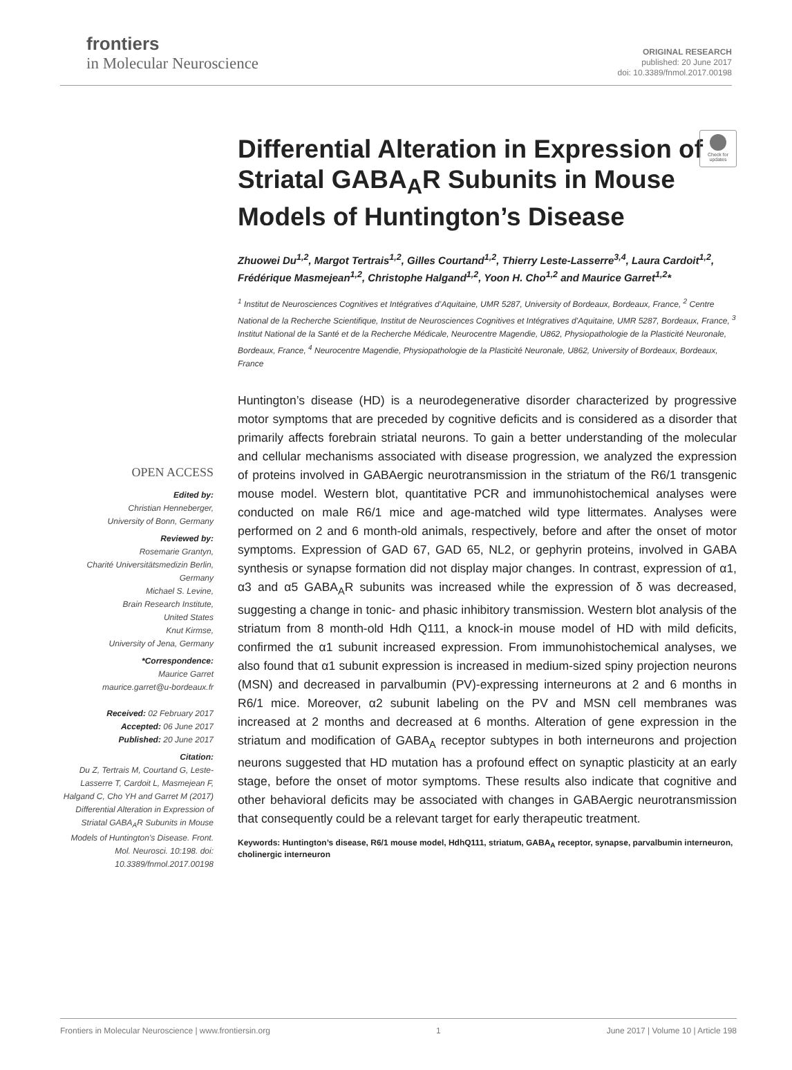frontiers
in Molecular Neuroscience
ORIGINAL RESEARCH
published: 20 June 2017
doi: 10.3389/fnmol.2017.00198
Check for updates
OPEN ACCESS
Edited by:
Christian Henneberger,
University of Bonn, Germany
Reviewed by:
Rosemarie Grantyn,
Charité Universitätsmedizin Berlin,
Germany
Michael S. Levine,
Brain Research Institute,
United States
Knut Kirmse,
University of Jena, Germany
*Correspondence:
Maurice Garret
maurice.garret@u-bordeaux.fr
Received: 02 February 2017
Accepted: 06 June 2017
Published: 20 June 2017
Citation:
Du Z, Tertrais M, Courtand G, Leste-Lasserre T, Cardoit L, Masmejean F, Halgand C, Cho YH and Garret M (2017) Differential Alteration in Expression of Striatal GABA<sub>A</sub>R Subunits in Mouse Models of Huntington’s Disease. Front. Mol. Neurosci. 10:198. doi: 10.3389/fnmol.2017.00198
Differential Alteration in Expression of Striatal GABA<sub>A</sub>R Subunits in Mouse Models of Huntington’s Disease
Zhuowei Du<sup>1,2</sup>, Margot Tertrais<sup>1,2</sup>, Gilles Courtand<sup>1,2</sup>, Thierry Leste-Lasserre<sup>3,4</sup>, Laura Cardoit<sup>1,2</sup>, Frédérique Masmejean<sup>1,2</sup>, Christophe Halgand<sup>1,2</sup>, Yoon H. Cho<sup>1,2</sup> and Maurice Garret<sup>1,2</sup>*
<sup>1</sup> Institut de Neurosciences Cognitives et Intégratives d’Aquitaine, UMR 5287, University of Bordeaux, Bordeaux, France, <sup>2</sup> Centre National de la Recherche Scientifique, Institut de Neurosciences Cognitives et Intégratives d’Aquitaine, UMR 5287, Bordeaux, France, <sup>3</sup> Institut National de la Santé et de la Recherche Médicale, Neurocentre Magendie, U862, Physiopathologie de la Plasticité Neuronale, Bordeaux, France, <sup>4</sup> Neurocentre Magendie, Physiopathologie de la Plasticité Neuronale, U862, University of Bordeaux, Bordeaux, France
Huntington’s disease (HD) is a neurodegenerative disorder characterized by progressive motor symptoms that are preceded by cognitive deficits and is considered as a disorder that primarily affects forebrain striatal neurons. To gain a better understanding of the molecular and cellular mechanisms associated with disease progression, we analyzed the expression of proteins involved in GABAergic neurotransmission in the striatum of the R6/1 transgenic mouse model. Western blot, quantitative PCR and immunohistochemical analyses were conducted on male R6/1 mice and age-matched wild type littermates. Analyses were performed on 2 and 6 month-old animals, respectively, before and after the onset of motor symptoms. Expression of GAD 67, GAD 65, NL2, or gephyrin proteins, involved in GABA synthesis or synapse formation did not display major changes. In contrast, expression of α1, α3 and α5 GABA<sub>A</sub>R subunits was increased while the expression of δ was decreased, suggesting a change in tonic- and phasic inhibitory transmission. Western blot analysis of the striatum from 8 month-old Hdh Q111, a knock-in mouse model of HD with mild deficits, confirmed the α1 subunit increased expression. From immunohistochemical analyses, we also found that α1 subunit expression is increased in medium-sized spiny projection neurons (MSN) and decreased in parvalbumin (PV)-expressing interneurons at 2 and 6 months in R6/1 mice. Moreover, α2 subunit labeling on the PV and MSN cell membranes was increased at 2 months and decreased at 6 months. Alteration of gene expression in the striatum and modification of GABA<sub>A</sub> receptor subtypes in both interneurons and projection neurons suggested that HD mutation has a profound effect on synaptic plasticity at an early stage, before the onset of motor symptoms. These results also indicate that cognitive and other behavioral deficits may be associated with changes in GABAergic neurotransmission that consequently could be a relevant target for early therapeutic treatment.
Keywords: Huntington’s disease, R6/1 mouse model, HdhQ111, striatum, GABA<sub>A</sub> receptor, synapse, parvalbumin interneuron, cholinergic interneuron
Frontiers in Molecular Neuroscience | www.frontiersin.org 1 June 2017 | Volume 10 | Article 198